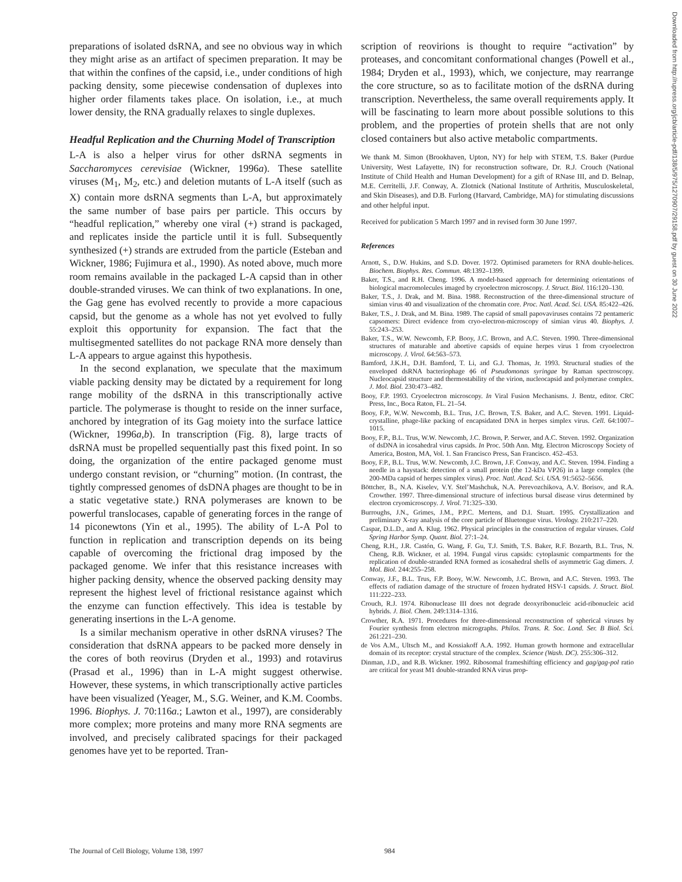preparations of isolated dsRNA, and see no obvious way in which they might arise as an artifact of specimen preparation. It may be that within the confines of the capsid, i.e., under conditions of high packing density, some piecewise condensation of duplexes into higher order filaments takes place. On isolation, i.e., at much lower density, the RNA gradually relaxes to single duplexes.
Headful Replication and the Churning Model of Transcription
L-A is also a helper virus for other dsRNA segments in Saccharomyces cerevisiae (Wickner, 1996a). These satellite viruses (M<sub>1</sub>, M<sub>2</sub>, etc.) and deletion mutants of L-A itself (such as X) contain more dsRNA segments than L-A, but approximately the same number of base pairs per particle. This occurs by “headful replication,” whereby one viral (+) strand is packaged, and replicates inside the particle until it is full. Subsequently synthesized (+) strands are extruded from the particle (Esteban and Wickner, 1986; Fujimura et al., 1990). As noted above, much more room remains available in the packaged L-A capsid than in other double-stranded viruses. We can think of two explanations. In one, the Gag gene has evolved recently to provide a more capacious capsid, but the genome as a whole has not yet evolved to fully exploit this opportunity for expansion. The fact that the multisegmented satellites do not package RNA more densely than L-A appears to argue against this hypothesis.
In the second explanation, we speculate that the maximum viable packing density may be dictated by a requirement for long range mobility of the dsRNA in this transcriptionally active particle. The polymerase is thought to reside on the inner surface, anchored by integration of its Gag moiety into the surface lattice (Wickner, 1996a,b). In transcription (Fig. 8), large tracts of dsRNA must be propelled sequentially past this fixed point. In so doing, the organization of the entire packaged genome must undergo constant revision, or “churning” motion. (In contrast, the tightly compressed genomes of dsDNA phages are thought to be in a static vegetative state.) RNA polymerases are known to be powerful translocases, capable of generating forces in the range of 14 piconewtons (Yin et al., 1995). The ability of L-A Pol to function in replication and transcription depends on its being capable of overcoming the frictional drag imposed by the packaged genome. We infer that this resistance increases with higher packing density, whence the observed packing density may represent the highest level of frictional resistance against which the enzyme can function effectively. This idea is testable by generating insertions in the L-A genome.
Is a similar mechanism operative in other dsRNA viruses? The consideration that dsRNA appears to be packed more densely in the cores of both reovirus (Dryden et al., 1993) and rotavirus (Prasad et al., 1996) than in L-A might suggest otherwise. However, these systems, in which transcriptionally active particles have been visualized (Yeager, M., S.G. Weiner, and K.M. Coombs. 1996. Biophys. J. 70:116a.; Lawton et al., 1997), are considerably more complex; more proteins and many more RNA segments are involved, and precisely calibrated spacings for their packaged genomes have yet to be reported. Tran-
scription of reovirions is thought to require “activation” by proteases, and concomitant conformational changes (Powell et al., 1984; Dryden et al., 1993), which, we conjecture, may rearrange the core structure, so as to facilitate motion of the dsRNA during transcription. Nevertheless, the same overall requirements apply. It will be fascinating to learn more about possible solutions to this problem, and the properties of protein shells that are not only closed containers but also active metabolic compartments.
We thank M. Simon (Brookhaven, Upton, NY) for help with STEM, T.S. Baker (Purdue University, West Lafayette, IN) for reconstruction software, Dr. R.J. Crouch (National Institute of Child Health and Human Development) for a gift of RNase III, and D. Belnap, M.E. Cerritelli, J.F. Conway, A. Zlotnick (National Institute of Arthritis, Musculoskeletal, and Skin Diseases), and D.B. Furlong (Harvard, Cambridge, MA) for stimulating discussions and other helpful input.
Received for publication 5 March 1997 and in revised form 30 June 1997.
References
Arnott, S., D.W. Hukins, and S.D. Dover. 1972. Optimised parameters for RNA double-helices. Biochem. Biophys. Res. Commun. 48:1392–1399.
Baker, T.S., and R.H. Cheng. 1996. A model-based approach for determining orientations of biological macromolecules imaged by cryoelectron microscopy. J. Struct. Biol. 116:120–130.
Baker, T.S., J. Drak, and M. Bina. 1988. Reconstruction of the three-dimensional structure of simian virus 40 and visualization of the chromatin core. Proc. Natl. Acad. Sci. USA. 85:422–426.
Baker, T.S., J. Drak, and M. Bina. 1989. The capsid of small papovaviruses contains 72 pentameric capsomers: Direct evidence from cryo-electron-microscopy of simian virus 40. Biophys. J. 55:243–253.
Baker, T.S., W.W. Newcomb, F.P. Booy, J.C. Brown, and A.C. Steven. 1990. Three-dimensional structures of maturable and abortive capsids of equine herpes virus 1 from cryoelectron microscopy. J. Virol. 64:563–573.
Bamford, J.K.H., D.H. Bamford, T. Li, and G.J. Thomas, Jr. 1993. Structural studies of the enveloped dsRNA bacteriophage ϕ6 of Pseudomonas syringae by Raman spectroscopy. Nucleocapsid structure and thermostability of the virion, nucleocapsid and polymerase complex. J. Mol. Biol. 230:473–482.
Booy, F.P. 1993. Cryoelectron microscopy. In Viral Fusion Mechanisms. J. Bentz, editor. CRC Press, Inc., Boca Raton, FL. 21–54.
Booy, F.P., W.W. Newcomb, B.L. Trus, J.C. Brown, T.S. Baker, and A.C. Steven. 1991. Liquid-crystalline, phage-like packing of encapsidated DNA in herpes simplex virus. Cell. 64:1007–1015.
Booy, F.P., B.L. Trus, W.W. Newcomb, J.C. Brown, P. Serwer, and A.C. Steven. 1992. Organization of dsDNA in icosahedral virus capsids. In Proc. 50th Ann. Mtg. Electron Microscopy Society of America, Boston, MA, Vol. 1. San Francisco Press, San Francisco. 452–453.
Booy, F.P., B.L. Trus, W.W. Newcomb, J.C. Brown, J.F. Conway, and A.C. Steven. 1994. Finding a needle in a haystack: detection of a small protein (the 12-kDa VP26) in a large complex (the 200-MDa capsid of herpes simplex virus). Proc. Natl. Acad. Sci. USA. 91:5652–5656.
Böttcher, B., N.A. Kiselev, V.Y. Stel’Mashchuk, N.A. Perevozchikova, A.V. Borisov, and R.A. Crowther. 1997. Three-dimensional structure of infectious bursal disease virus determined by electron cryomicroscopy. J. Virol. 71:325–330.
Burroughs, J.N., Grimes, J.M., P.P.C. Mertens, and D.I. Stuart. 1995. Crystallization and preliminary X-ray analysis of the core particle of Bluetongue virus. Virology. 210:217–220.
Caspar, D.L.D., and A. Klug. 1962. Physical principles in the construction of regular viruses. Cold Spring Harbor Symp. Quant. Biol. 27:1–24.
Cheng, R.H., J.R. Castón, G. Wang, F. Gu, T.J. Smith, T.S. Baker, R.F. Bozarth, B.L. Trus, N. Cheng, R.B. Wickner, et al. 1994. Fungal virus capsids: cytoplasmic compartments for the replication of double-stranded RNA formed as icosahedral shells of asymmetric Gag dimers. J. Mol. Biol. 244:255–258.
Conway, J.F., B.L. Trus, F.P. Booy, W.W. Newcomb, J.C. Brown, and A.C. Steven. 1993. The effects of radiation damage of the structure of frozen hydrated HSV-1 capsids. J. Struct. Biol. 111:222–233.
Crouch, R.J. 1974. Ribonuclease III does not degrade deoxyribonucleic acid-ribonucleic acid hybrids. J. Biol. Chem. 249:1314–1316.
Crowther, R.A. 1971. Procedures for three-dimensional reconstruction of spherical viruses by Fourier synthesis from electron micrographs. Philos. Trans. R. Soc. Lond. Ser. B Biol. Sci. 261:221–230.
de Vos A.M., Ultsch M., and Kossiakoff A.A. 1992. Human growth hormone and extracellular domain of its receptor: crystal structure of the complex. Science (Wash. DC). 255:306–312.
Dinman, J.D., and R.B. Wickner. 1992. Ribosomal frameshifting efficiency and gag/gag-pol ratio are critical for yeast M1 double-stranded RNA virus prop-
Downloaded from http://rupress.org/jcb/article-pdf/138/5/975/1270907/29158.pdf by guest on 30 June 2022
The Journal of Cell Biology, Volume 138, 1997 984